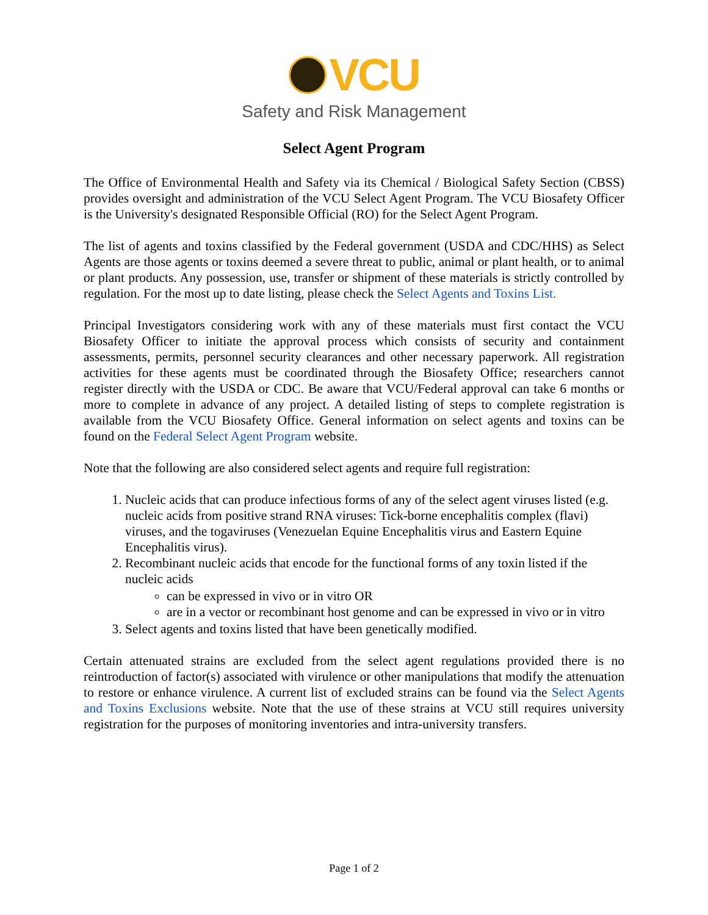VCU
Safety and Risk Management
Select Agent Program
The Office of Environmental Health and Safety via its Chemical / Biological Safety Section (CBSS) provides oversight and administration of the VCU Select Agent Program. The VCU Biosafety Officer is the University's designated Responsible Official (RO) for the Select Agent Program.
The list of agents and toxins classified by the Federal government (USDA and CDC/HHS) as Select Agents are those agents or toxins deemed a severe threat to public, animal or plant health, or to animal or plant products. Any possession, use, transfer or shipment of these materials is strictly controlled by regulation. For the most up to date listing, please check the Select Agents and Toxins List.
Principal Investigators considering work with any of these materials must first contact the VCU Biosafety Officer to initiate the approval process which consists of security and containment assessments, permits, personnel security clearances and other necessary paperwork. All registration activities for these agents must be coordinated through the Biosafety Office; researchers cannot register directly with the USDA or CDC. Be aware that VCU/Federal approval can take 6 months or more to complete in advance of any project. A detailed listing of steps to complete registration is available from the VCU Biosafety Office. General information on select agents and toxins can be found on the Federal Select Agent Program website.
Note that the following are also considered select agents and require full registration:
1. Nucleic acids that can produce infectious forms of any of the select agent viruses listed (e.g. nucleic acids from positive strand RNA viruses: Tick-borne encephalitis complex (flavi) viruses, and the togaviruses (Venezuelan Equine Encephalitis virus and Eastern Equine Encephalitis virus).
2. Recombinant nucleic acids that encode for the functional forms of any toxin listed if the nucleic acids
can be expressed in vivo or in vitro OR
are in a vector or recombinant host genome and can be expressed in vivo or in vitro
3. Select agents and toxins listed that have been genetically modified.
Certain attenuated strains are excluded from the select agent regulations provided there is no reintroduction of factor(s) associated with virulence or other manipulations that modify the attenuation to restore or enhance virulence. A current list of excluded strains can be found via the Select Agents and Toxins Exclusions website. Note that the use of these strains at VCU still requires university registration for the purposes of monitoring inventories and intra-university transfers.
Page 1 of 2